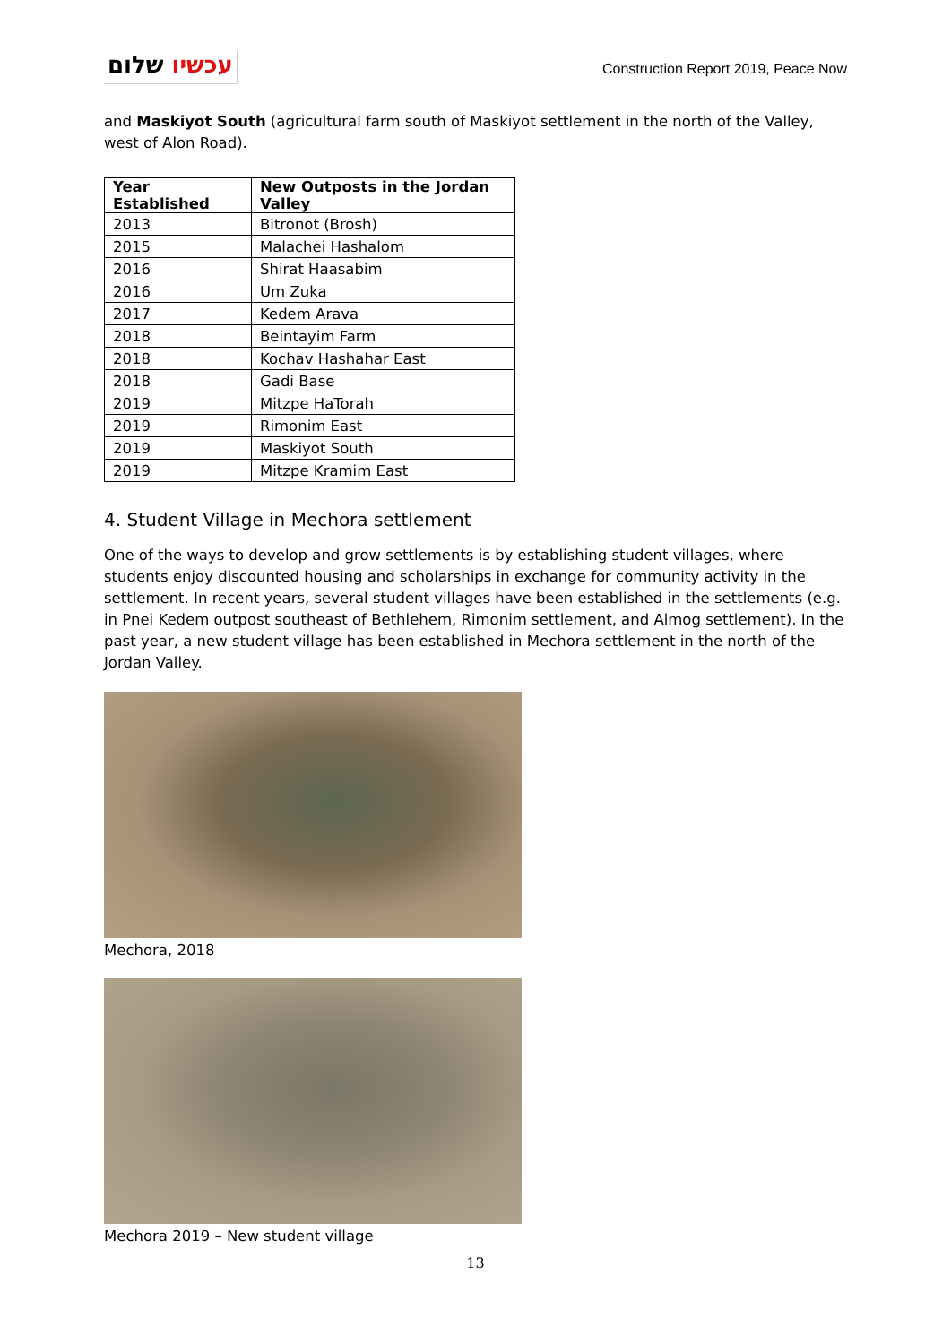עכשיו שלום
Construction Report 2019, Peace Now
and Maskiyot South (agricultural farm south of Maskiyot settlement in the north of the Valley, west of Alon Road).
| Year Established | New Outposts in the Jordan Valley |
| --- | --- |
| 2013 | Bitronot (Brosh) |
| 2015 | Malachei Hashalom |
| 2016 | Shirat Haasabim |
| 2016 | Um Zuka |
| 2017 | Kedem Arava |
| 2018 | Beintayim Farm |
| 2018 | Kochav Hashahar East |
| 2018 | Gadi Base |
| 2019 | Mitzpe HaTorah |
| 2019 | Rimonim East |
| 2019 | Maskiyot South |
| 2019 | Mitzpe Kramim East |
4. Student Village in Mechora settlement
One of the ways to develop and grow settlements is by establishing student villages, where students enjoy discounted housing and scholarships in exchange for community activity in the settlement. In recent years, several student villages have been established in the settlements (e.g. in Pnei Kedem outpost southeast of Bethlehem, Rimonim settlement, and Almog settlement). In the past year, a new student village has been established in Mechora settlement in the north of the Jordan Valley.
Mechora, 2018
Mechora 2019 – New student village
13